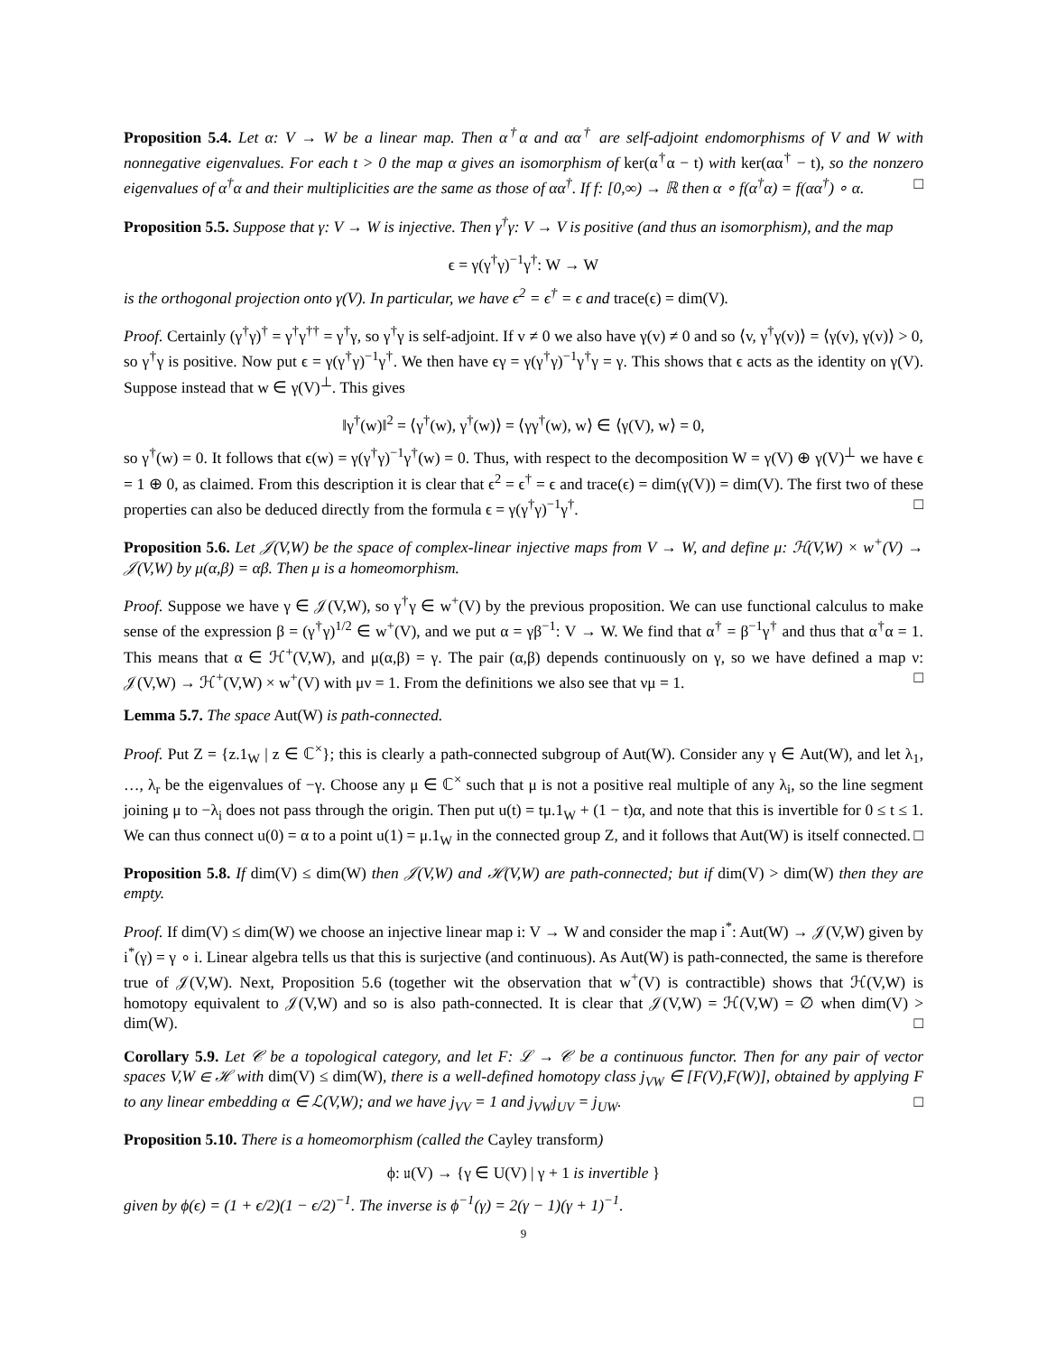Proposition 5.4. Let α: V → W be a linear map. Then α<sup>†</sup>α and αα<sup>†</sup> are self-adjoint endomorphisms of V and W with nonnegative eigenvalues. For each t > 0 the map α gives an isomorphism of ker(α<sup>†</sup>α − t) with ker(αα<sup>†</sup> − t), so the nonzero eigenvalues of α<sup>†</sup>α and their multiplicities are the same as those of αα<sup>†</sup>. If f: [0,∞) → ℝ then α ∘ f(α<sup>†</sup>α) = f(αα<sup>†</sup>) ∘ α. □
Proposition 5.5. Suppose that γ: V → W is injective. Then γ<sup>†</sup>γ: V → V is positive (and thus an isomorphism), and the map
ϵ = γ(γ<sup>†</sup>γ)<sup>−1</sup>γ<sup>†</sup>: W → W
is the orthogonal projection onto γ(V). In particular, we have ϵ<sup>2</sup> = ϵ<sup>†</sup> = ϵ and trace(ϵ) = dim(V).
Proof. Certainly (γ<sup>†</sup>γ)<sup>†</sup> = γ<sup>†</sup>γ<sup>††</sup> = γ<sup>†</sup>γ, so γ<sup>†</sup>γ is self-adjoint. If v ≠ 0 we also have γ(v) ≠ 0 and so ⟨v, γ<sup>†</sup>γ(v)⟩ = ⟨γ(v), γ(v)⟩ > 0, so γ<sup>†</sup>γ is positive. Now put ϵ = γ(γ<sup>†</sup>γ)<sup>−1</sup>γ<sup>†</sup>. We then have ϵγ = γ(γ<sup>†</sup>γ)<sup>−1</sup>γ<sup>†</sup>γ = γ. This shows that ϵ acts as the identity on γ(V). Suppose instead that w ∈ γ(V)<sup>⊥</sup>. This gives
‖γ<sup>†</sup>(w)‖<sup>2</sup> = ⟨γ<sup>†</sup>(w), γ<sup>†</sup>(w)⟩ = ⟨γγ<sup>†</sup>(w), w⟩ ∈ ⟨γ(V), w⟩ = 0,
so γ<sup>†</sup>(w) = 0. It follows that ϵ(w) = γ(γ<sup>†</sup>γ)<sup>−1</sup>γ<sup>†</sup>(w) = 0. Thus, with respect to the decomposition W = γ(V) ⊕ γ(V)<sup>⊥</sup> we have ϵ = 1 ⊕ 0, as claimed. From this description it is clear that ϵ<sup>2</sup> = ϵ<sup>†</sup> = ϵ and trace(ϵ) = dim(γ(V)) = dim(V). The first two of these properties can also be deduced directly from the formula ϵ = γ(γ<sup>†</sup>γ)<sup>−1</sup>γ<sup>†</sup>. □
Proposition 5.6. Let 𝒥(V,W) be the space of complex-linear injective maps from V → W, and define μ: ℋ(V,W) × w<sup>+</sup>(V) → 𝒥(V,W) by μ(α,β) = αβ. Then μ is a homeomorphism.
Proof. Suppose we have γ ∈ 𝒥(V,W), so γ<sup>†</sup>γ ∈ w<sup>+</sup>(V) by the previous proposition. We can use functional calculus to make sense of the expression β = (γ<sup>†</sup>γ)<sup>1/2</sup> ∈ w<sup>+</sup>(V), and we put α = γβ<sup>−1</sup>: V → W. We find that α<sup>†</sup> = β<sup>−1</sup>γ<sup>†</sup> and thus that α<sup>†</sup>α = 1. This means that α ∈ ℋ<sup>+</sup>(V,W), and μ(α,β) = γ. The pair (α,β) depends continuously on γ, so we have defined a map ν: 𝒥(V,W) → ℋ<sup>+</sup>(V,W) × w<sup>+</sup>(V) with μν = 1. From the definitions we also see that νμ = 1. □
Lemma 5.7. The space Aut(W) is path-connected.
Proof. Put Z = {z.1<sub>W</sub> | z ∈ ℂ<sup>×</sup>}; this is clearly a path-connected subgroup of Aut(W). Consider any γ ∈ Aut(W), and let λ<sub>1</sub>, …, λ<sub>r</sub> be the eigenvalues of −γ. Choose any μ ∈ ℂ<sup>×</sup> such that μ is not a positive real multiple of any λ<sub>i</sub>, so the line segment joining μ to −λ<sub>i</sub> does not pass through the origin. Then put u(t) = tμ.1<sub>W</sub> + (1 − t)α, and note that this is invertible for 0 ≤ t ≤ 1. We can thus connect u(0) = α to a point u(1) = μ.1<sub>W</sub> in the connected group Z, and it follows that Aut(W) is itself connected. □
Proposition 5.8. If dim(V) ≤ dim(W) then 𝒥(V,W) and ℋ(V,W) are path-connected; but if dim(V) > dim(W) then they are empty.
Proof. If dim(V) ≤ dim(W) we choose an injective linear map i: V → W and consider the map i<sup>*</sup>: Aut(W) → 𝒥(V,W) given by i<sup>*</sup>(γ) = γ ∘ i. Linear algebra tells us that this is surjective (and continuous). As Aut(W) is path-connected, the same is therefore true of 𝒥(V,W). Next, Proposition 5.6 (together wit the observation that w<sup>+</sup>(V) is contractible) shows that ℋ(V,W) is homotopy equivalent to 𝒥(V,W) and so is also path-connected. It is clear that 𝒥(V,W) = ℋ(V,W) = ∅ when dim(V) > dim(W). □
Corollary 5.9. Let 𝒞 be a topological category, and let F: ℒ → 𝒞 be a continuous functor. Then for any pair of vector spaces V,W ∈ ℋ with dim(V) ≤ dim(W), there is a well-defined homotopy class j<sub>VW</sub> ∈ [F(V),F(W)], obtained by applying F to any linear embedding α ∈ ℒ(V,W); and we have j<sub>VV</sub> = 1 and j<sub>VW</sub>j<sub>UV</sub> = j<sub>UW</sub>. □
Proposition 5.10. There is a homeomorphism (called the Cayley transform)
ϕ: 𝔲(V) → {γ ∈ U(V) | γ + 1 is invertible }
given by ϕ(ϵ) = (1 + ϵ/2)(1 − ϵ/2)<sup>−1</sup>. The inverse is ϕ<sup>−1</sup>(γ) = 2(γ − 1)(γ + 1)<sup>−1</sup>.
9